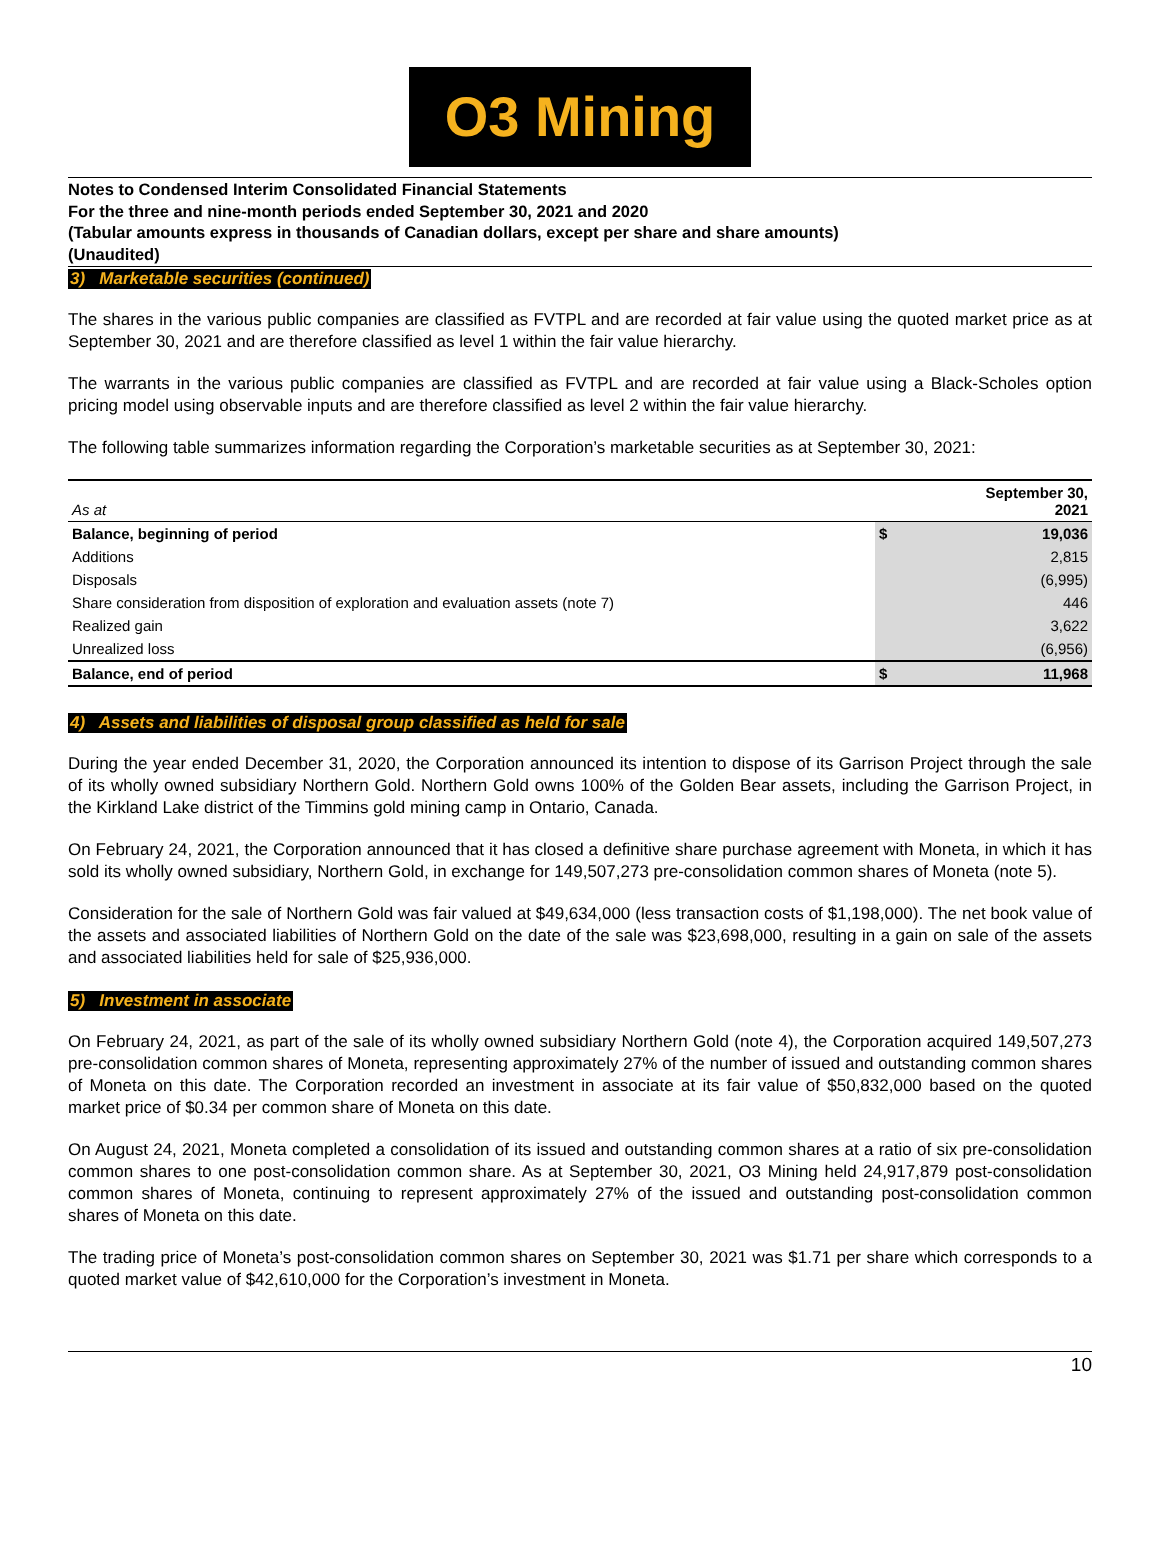O3 Mining
Notes to Condensed Interim Consolidated Financial Statements
For the three and nine-month periods ended September 30, 2021 and 2020
(Tabular amounts express in thousands of Canadian dollars, except per share and share amounts)
(Unaudited)
3) Marketable securities (continued)
The shares in the various public companies are classified as FVTPL and are recorded at fair value using the quoted market price as at September 30, 2021 and are therefore classified as level 1 within the fair value hierarchy.
The warrants in the various public companies are classified as FVTPL and are recorded at fair value using a Black-Scholes option pricing model using observable inputs and are therefore classified as level 2 within the fair value hierarchy.
The following table summarizes information regarding the Corporation’s marketable securities as at September 30, 2021:
| As at | September 30, 2021 | |
| --- | --- | --- |
| Balance, beginning of period | $ | 19,036 |
| Additions | | 2,815 |
| Disposals | | (6,995) |
| Share consideration from disposition of exploration and evaluation assets (note 7) | | 446 |
| Realized gain | | 3,622 |
| Unrealized loss | | (6,956) |
| Balance, end of period | $ | 11,968 |
4) Assets and liabilities of disposal group classified as held for sale
During the year ended December 31, 2020, the Corporation announced its intention to dispose of its Garrison Project through the sale of its wholly owned subsidiary Northern Gold. Northern Gold owns 100% of the Golden Bear assets, including the Garrison Project, in the Kirkland Lake district of the Timmins gold mining camp in Ontario, Canada.
On February 24, 2021, the Corporation announced that it has closed a definitive share purchase agreement with Moneta, in which it has sold its wholly owned subsidiary, Northern Gold, in exchange for 149,507,273 pre-consolidation common shares of Moneta (note 5).
Consideration for the sale of Northern Gold was fair valued at $49,634,000 (less transaction costs of $1,198,000). The net book value of the assets and associated liabilities of Northern Gold on the date of the sale was $23,698,000, resulting in a gain on sale of the assets and associated liabilities held for sale of $25,936,000.
5) Investment in associate
On February 24, 2021, as part of the sale of its wholly owned subsidiary Northern Gold (note 4), the Corporation acquired 149,507,273 pre-consolidation common shares of Moneta, representing approximately 27% of the number of issued and outstanding common shares of Moneta on this date. The Corporation recorded an investment in associate at its fair value of $50,832,000 based on the quoted market price of $0.34 per common share of Moneta on this date.
On August 24, 2021, Moneta completed a consolidation of its issued and outstanding common shares at a ratio of six pre-consolidation common shares to one post-consolidation common share. As at September 30, 2021, O3 Mining held 24,917,879 post-consolidation common shares of Moneta, continuing to represent approximately 27% of the issued and outstanding post-consolidation common shares of Moneta on this date.
The trading price of Moneta’s post-consolidation common shares on September 30, 2021 was $1.71 per share which corresponds to a quoted market value of $42,610,000 for the Corporation’s investment in Moneta.
10